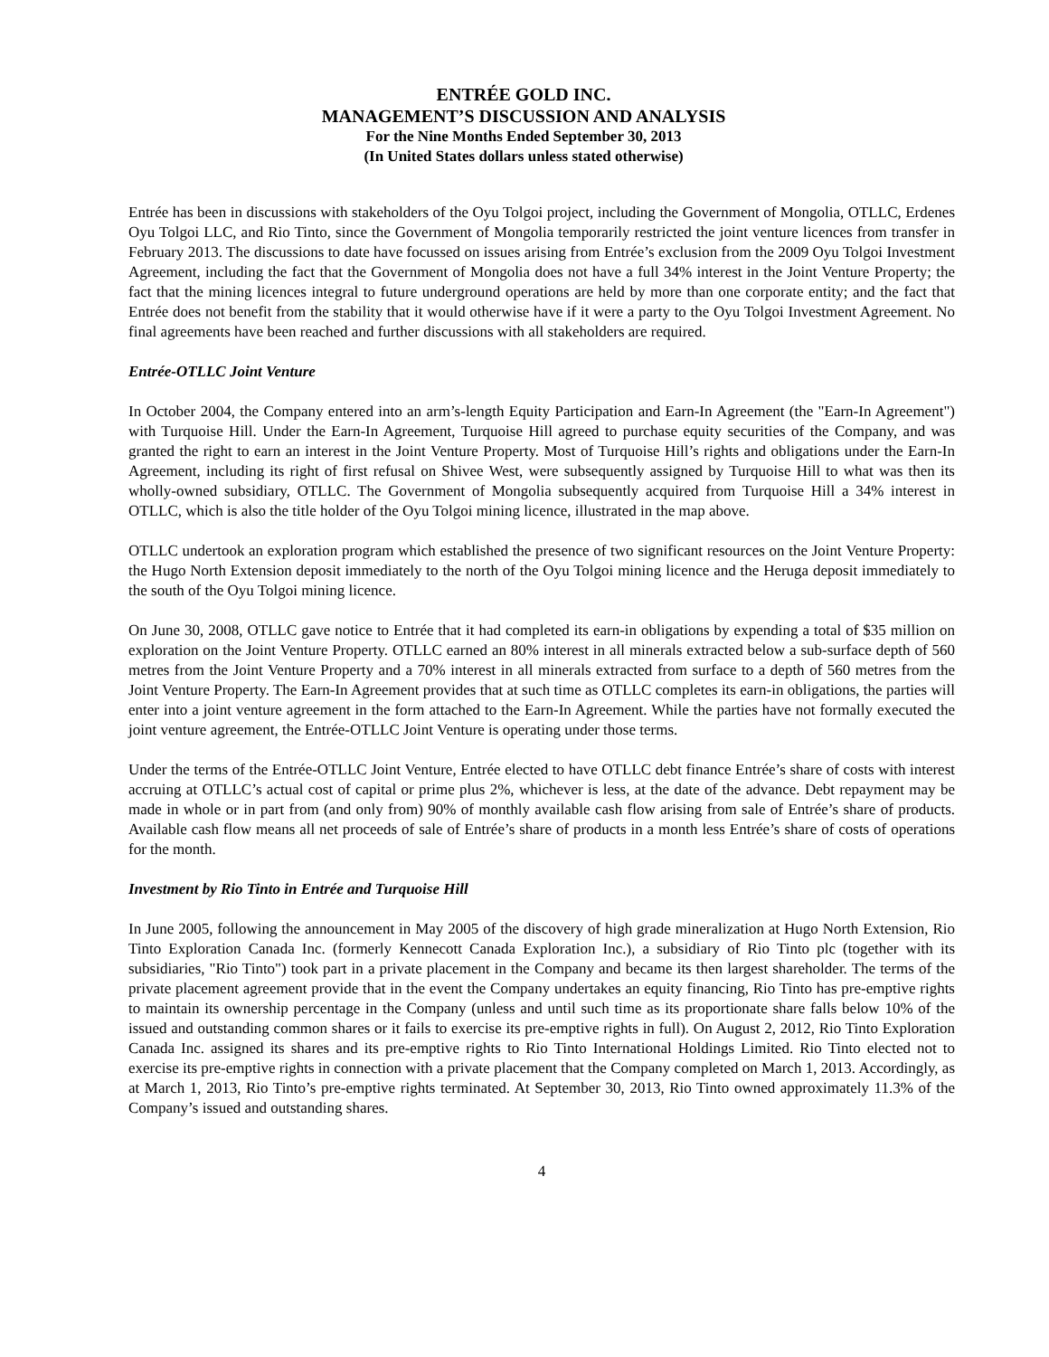ENTRÉE GOLD INC.
MANAGEMENT’S DISCUSSION AND ANALYSIS
For the Nine Months Ended September 30, 2013
(In United States dollars unless stated otherwise)
Entrée has been in discussions with stakeholders of the Oyu Tolgoi project, including the Government of Mongolia, OTLLC, Erdenes Oyu Tolgoi LLC, and Rio Tinto, since the Government of Mongolia temporarily restricted the joint venture licences from transfer in February 2013. The discussions to date have focussed on issues arising from Entrée’s exclusion from the 2009 Oyu Tolgoi Investment Agreement, including the fact that the Government of Mongolia does not have a full 34% interest in the Joint Venture Property; the fact that the mining licences integral to future underground operations are held by more than one corporate entity; and the fact that Entrée does not benefit from the stability that it would otherwise have if it were a party to the Oyu Tolgoi Investment Agreement. No final agreements have been reached and further discussions with all stakeholders are required.
Entrée-OTLLC Joint Venture
In October 2004, the Company entered into an arm’s-length Equity Participation and Earn-In Agreement (the "Earn-In Agreement") with Turquoise Hill. Under the Earn-In Agreement, Turquoise Hill agreed to purchase equity securities of the Company, and was granted the right to earn an interest in the Joint Venture Property. Most of Turquoise Hill’s rights and obligations under the Earn-In Agreement, including its right of first refusal on Shivee West, were subsequently assigned by Turquoise Hill to what was then its wholly-owned subsidiary, OTLLC. The Government of Mongolia subsequently acquired from Turquoise Hill a 34% interest in OTLLC, which is also the title holder of the Oyu Tolgoi mining licence, illustrated in the map above.
OTLLC undertook an exploration program which established the presence of two significant resources on the Joint Venture Property: the Hugo North Extension deposit immediately to the north of the Oyu Tolgoi mining licence and the Heruga deposit immediately to the south of the Oyu Tolgoi mining licence.
On June 30, 2008, OTLLC gave notice to Entrée that it had completed its earn-in obligations by expending a total of $35 million on exploration on the Joint Venture Property. OTLLC earned an 80% interest in all minerals extracted below a sub-surface depth of 560 metres from the Joint Venture Property and a 70% interest in all minerals extracted from surface to a depth of 560 metres from the Joint Venture Property. The Earn-In Agreement provides that at such time as OTLLC completes its earn-in obligations, the parties will enter into a joint venture agreement in the form attached to the Earn-In Agreement. While the parties have not formally executed the joint venture agreement, the Entrée-OTLLC Joint Venture is operating under those terms.
Under the terms of the Entrée-OTLLC Joint Venture, Entrée elected to have OTLLC debt finance Entrée’s share of costs with interest accruing at OTLLC’s actual cost of capital or prime plus 2%, whichever is less, at the date of the advance. Debt repayment may be made in whole or in part from (and only from) 90% of monthly available cash flow arising from sale of Entrée’s share of products. Available cash flow means all net proceeds of sale of Entrée’s share of products in a month less Entrée’s share of costs of operations for the month.
Investment by Rio Tinto in Entrée and Turquoise Hill
In June 2005, following the announcement in May 2005 of the discovery of high grade mineralization at Hugo North Extension, Rio Tinto Exploration Canada Inc. (formerly Kennecott Canada Exploration Inc.), a subsidiary of Rio Tinto plc (together with its subsidiaries, "Rio Tinto") took part in a private placement in the Company and became its then largest shareholder. The terms of the private placement agreement provide that in the event the Company undertakes an equity financing, Rio Tinto has pre-emptive rights to maintain its ownership percentage in the Company (unless and until such time as its proportionate share falls below 10% of the issued and outstanding common shares or it fails to exercise its pre-emptive rights in full). On August 2, 2012, Rio Tinto Exploration Canada Inc. assigned its shares and its pre-emptive rights to Rio Tinto International Holdings Limited. Rio Tinto elected not to exercise its pre-emptive rights in connection with a private placement that the Company completed on March 1, 2013. Accordingly, as at March 1, 2013, Rio Tinto’s pre-emptive rights terminated. At September 30, 2013, Rio Tinto owned approximately 11.3% of the Company’s issued and outstanding shares.
4